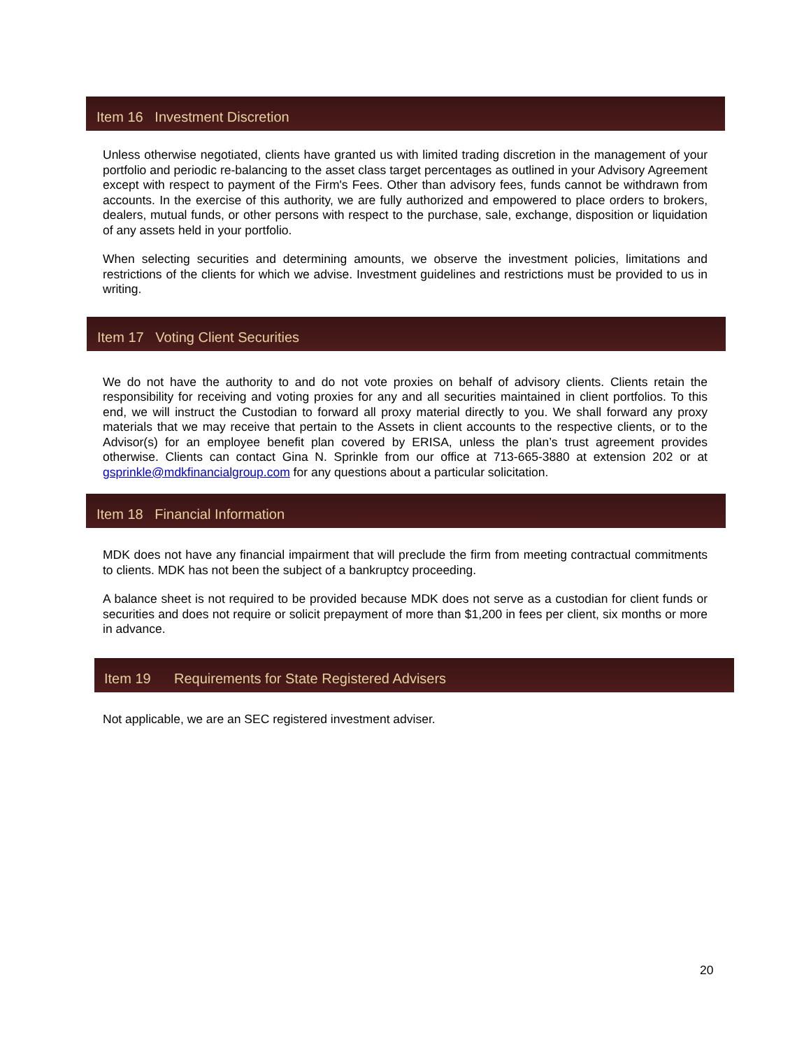Item 16 Investment Discretion
Unless otherwise negotiated, clients have granted us with limited trading discretion in the management of your portfolio and periodic re-balancing to the asset class target percentages as outlined in your Advisory Agreement except with respect to payment of the Firm's Fees. Other than advisory fees, funds cannot be withdrawn from accounts. In the exercise of this authority, we are fully authorized and empowered to place orders to brokers, dealers, mutual funds, or other persons with respect to the purchase, sale, exchange, disposition or liquidation of any assets held in your portfolio.
When selecting securities and determining amounts, we observe the investment policies, limitations and restrictions of the clients for which we advise. Investment guidelines and restrictions must be provided to us in writing.
Item 17 Voting Client Securities
We do not have the authority to and do not vote proxies on behalf of advisory clients. Clients retain the responsibility for receiving and voting proxies for any and all securities maintained in client portfolios. To this end, we will instruct the Custodian to forward all proxy material directly to you. We shall forward any proxy materials that we may receive that pertain to the Assets in client accounts to the respective clients, or to the Advisor(s) for an employee benefit plan covered by ERISA, unless the plan’s trust agreement provides otherwise. Clients can contact Gina N. Sprinkle from our office at 713-665-3880 at extension 202 or at gsprinkle@mdkfinancialgroup.com for any questions about a particular solicitation.
Item 18 Financial Information
MDK does not have any financial impairment that will preclude the firm from meeting contractual commitments to clients. MDK has not been the subject of a bankruptcy proceeding.
A balance sheet is not required to be provided because MDK does not serve as a custodian for client funds or securities and does not require or solicit prepayment of more than $1,200 in fees per client, six months or more in advance.
Item 19 Requirements for State Registered Advisers
Not applicable, we are an SEC registered investment adviser.
20